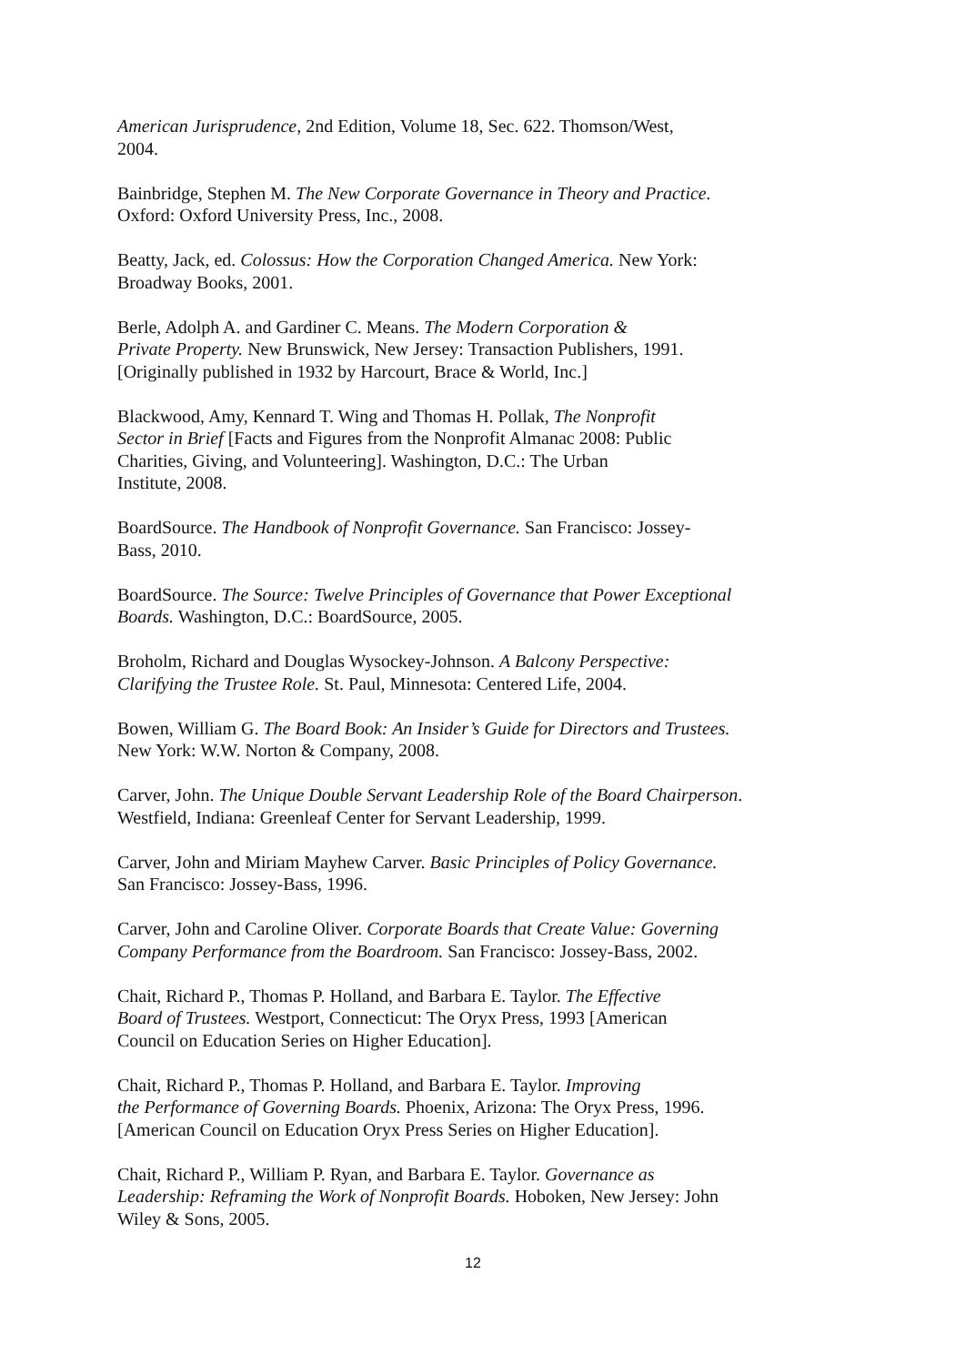American Jurisprudence, 2nd Edition, Volume 18, Sec. 622. Thomson/West,
2004.
Bainbridge, Stephen M. The New Corporate Governance in Theory and Practice.
Oxford: Oxford University Press, Inc., 2008.
Beatty, Jack, ed. Colossus: How the Corporation Changed America. New York:
Broadway Books, 2001.
Berle, Adolph A. and Gardiner C. Means. The Modern Corporation &
Private Property. New Brunswick, New Jersey: Transaction Publishers, 1991.
[Originally published in 1932 by Harcourt, Brace & World, Inc.]
Blackwood, Amy, Kennard T. Wing and Thomas H. Pollak, The Nonprofit
Sector in Brief [Facts and Figures from the Nonprofit Almanac 2008: Public
Charities, Giving, and Volunteering]. Washington, D.C.: The Urban
Institute, 2008.
BoardSource. The Handbook of Nonprofit Governance. San Francisco: Jossey-
Bass, 2010.
BoardSource. The Source: Twelve Principles of Governance that Power Exceptional
Boards. Washington, D.C.: BoardSource, 2005.
Broholm, Richard and Douglas Wysockey-Johnson. A Balcony Perspective:
Clarifying the Trustee Role. St. Paul, Minnesota: Centered Life, 2004.
Bowen, William G. The Board Book: An Insider’s Guide for Directors and Trustees.
New York: W.W. Norton & Company, 2008.
Carver, John. The Unique Double Servant Leadership Role of the Board Chairperson.
Westfield, Indiana: Greenleaf Center for Servant Leadership, 1999.
Carver, John and Miriam Mayhew Carver. Basic Principles of Policy Governance.
San Francisco: Jossey-Bass, 1996.
Carver, John and Caroline Oliver. Corporate Boards that Create Value: Governing
Company Performance from the Boardroom. San Francisco: Jossey-Bass, 2002.
Chait, Richard P., Thomas P. Holland, and Barbara E. Taylor. The Effective
Board of Trustees. Westport, Connecticut: The Oryx Press, 1993 [American
Council on Education Series on Higher Education].
Chait, Richard P., Thomas P. Holland, and Barbara E. Taylor. Improving
the Performance of Governing Boards. Phoenix, Arizona: The Oryx Press, 1996.
[American Council on Education Oryx Press Series on Higher Education].
Chait, Richard P., William P. Ryan, and Barbara E. Taylor. Governance as
Leadership: Reframing the Work of Nonprofit Boards. Hoboken, New Jersey: John
Wiley & Sons, 2005.
12